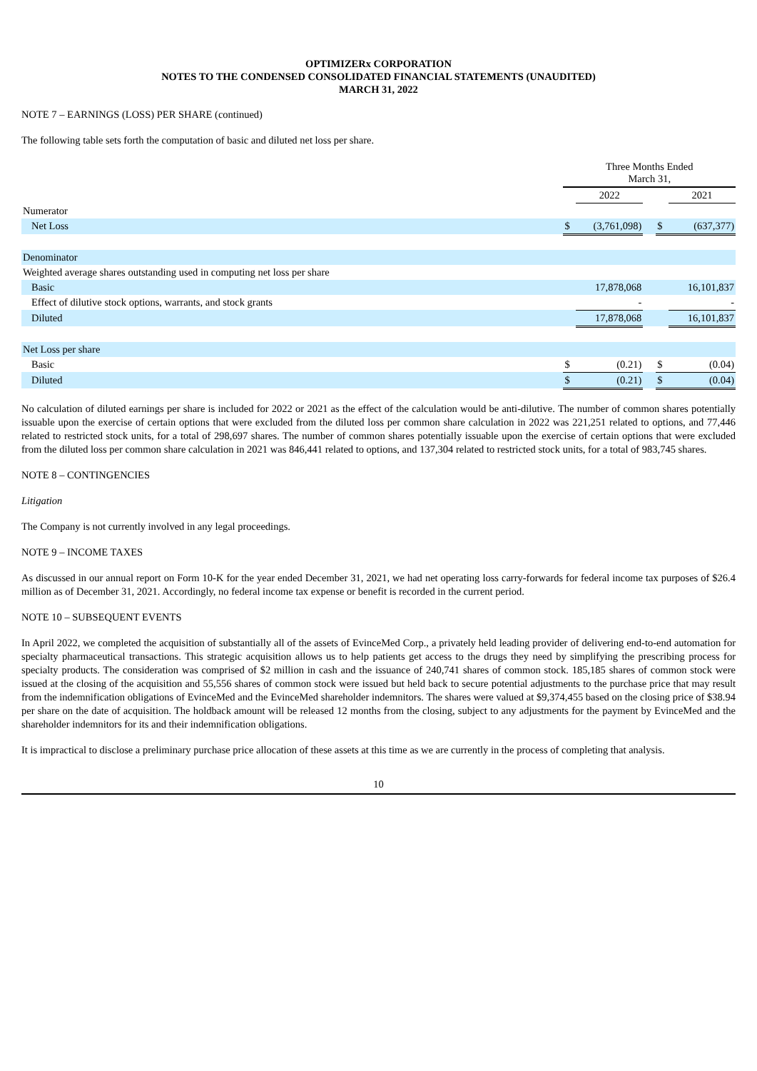OPTIMIZERx CORPORATION
NOTES TO THE CONDENSED CONSOLIDATED FINANCIAL STATEMENTS (UNAUDITED)
MARCH 31, 2022
NOTE 7 – EARNINGS (LOSS) PER SHARE (continued)
The following table sets forth the computation of basic and diluted net loss per share.
| | Three Months Ended March 31, | | | | |
| | | 2022 | | | 2021 |
| Numerator | | | | | |
| Net Loss | $ | (3,761,098) | | $ | (637,377) |
| Denominator | | | | | |
| Weighted average shares outstanding used in computing net loss per share | | | | | |
| Basic | | 17,878,068 | | | 16,101,837 |
| Effect of dilutive stock options, warrants, and stock grants | | - | | | - |
| Diluted | | 17,878,068 | | | 16,101,837 |
| Net Loss per share | | | | | |
| Basic | $ | (0.21) | | $ | (0.04) |
| Diluted | $ | (0.21) | | $ | (0.04) |
No calculation of diluted earnings per share is included for 2022 or 2021 as the effect of the calculation would be anti-dilutive. The number of common shares potentially issuable upon the exercise of certain options that were excluded from the diluted loss per common share calculation in 2022 was 221,251 related to options, and 77,446 related to restricted stock units, for a total of 298,697 shares. The number of common shares potentially issuable upon the exercise of certain options that were excluded from the diluted loss per common share calculation in 2021 was 846,441 related to options, and 137,304 related to restricted stock units, for a total of 983,745 shares.
NOTE 8 – CONTINGENCIES
Litigation
The Company is not currently involved in any legal proceedings.
NOTE 9 – INCOME TAXES
As discussed in our annual report on Form 10-K for the year ended December 31, 2021, we had net operating loss carry-forwards for federal income tax purposes of $26.4 million as of December 31, 2021. Accordingly, no federal income tax expense or benefit is recorded in the current period.
NOTE 10 – SUBSEQUENT EVENTS
In April 2022, we completed the acquisition of substantially all of the assets of EvinceMed Corp., a privately held leading provider of delivering end-to-end automation for specialty pharmaceutical transactions. This strategic acquisition allows us to help patients get access to the drugs they need by simplifying the prescribing process for specialty products. The consideration was comprised of $2 million in cash and the issuance of 240,741 shares of common stock. 185,185 shares of common stock were issued at the closing of the acquisition and 55,556 shares of common stock were issued but held back to secure potential adjustments to the purchase price that may result from the indemnification obligations of EvinceMed and the EvinceMed shareholder indemnitors. The shares were valued at $9,374,455 based on the closing price of $38.94 per share on the date of acquisition. The holdback amount will be released 12 months from the closing, subject to any adjustments for the payment by EvinceMed and the shareholder indemnitors for its and their indemnification obligations.
It is impractical to disclose a preliminary purchase price allocation of these assets at this time as we are currently in the process of completing that analysis.
10